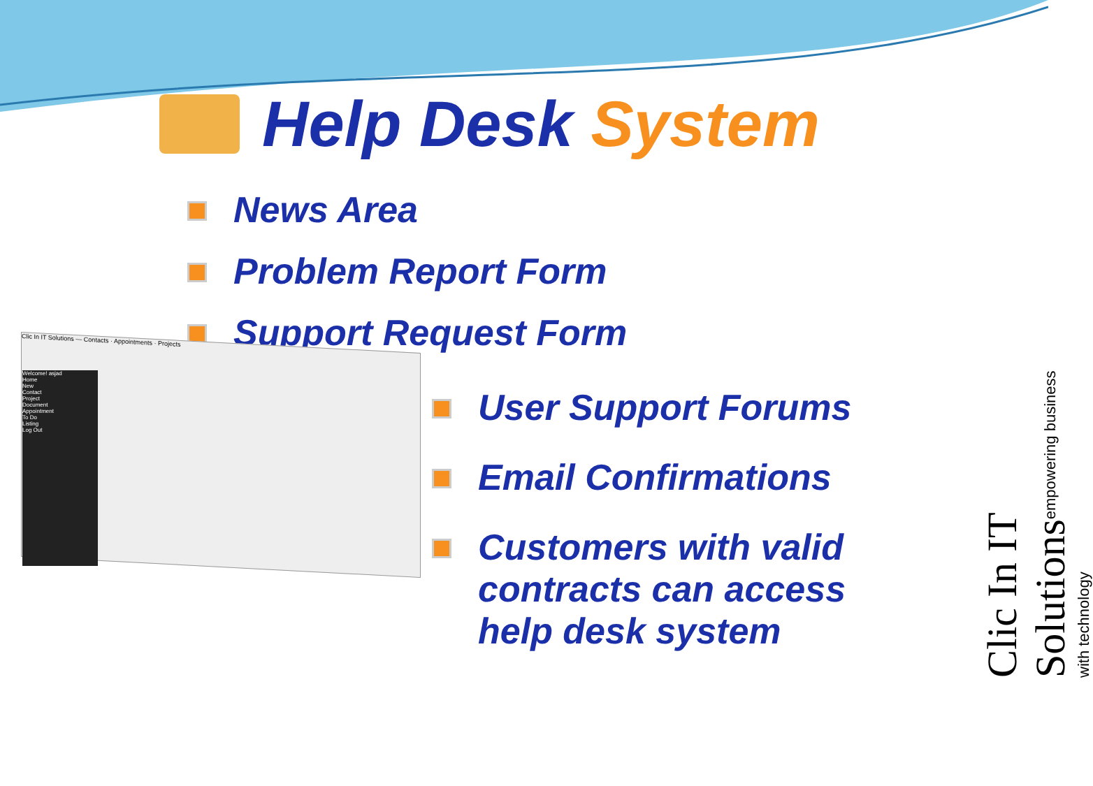Help Desk System
News Area
Problem Report Form
Support Request Form
Clic In IT Solutions — Contacts · Appointments · Projects
Welcome! asjad
Home
New
Contact
Project
Document
Appointment
To Do
Listing
Log Out
User Support Forums
Email Confirmations
Customers with valid contracts can access help desk system
Clic In IT Solutions empowering business with technology